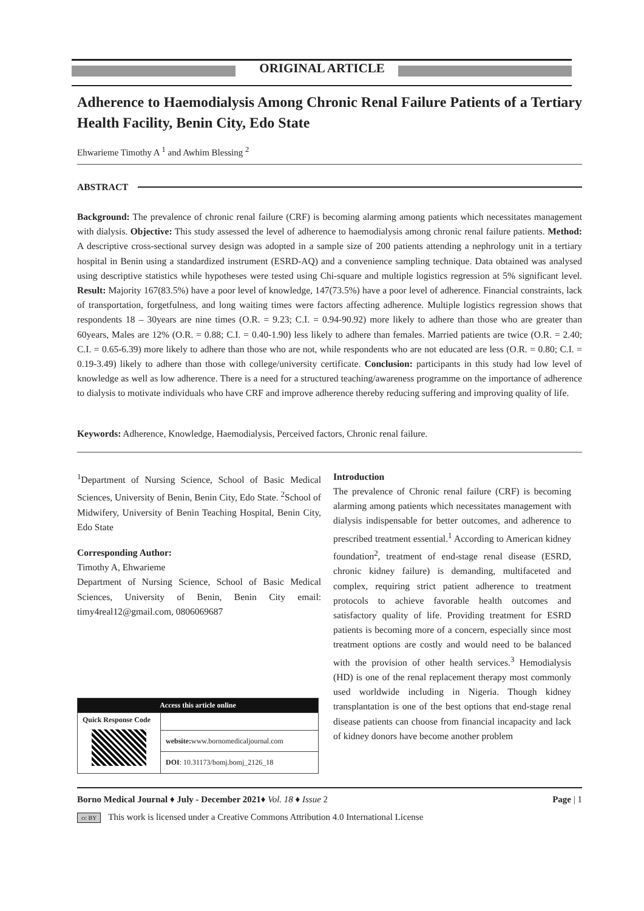ORIGINAL ARTICLE
Adherence to Haemodialysis Among Chronic Renal Failure Patients of a Tertiary Health Facility, Benin City, Edo State
Ehwarieme Timothy A <sup>1</sup> and Awhim Blessing <sup>2</sup>
ABSTRACT
Background: The prevalence of chronic renal failure (CRF) is becoming alarming among patients which necessitates management with dialysis. Objective: This study assessed the level of adherence to haemodialysis among chronic renal failure patients. Method: A descriptive cross-sectional survey design was adopted in a sample size of 200 patients attending a nephrology unit in a tertiary hospital in Benin using a standardized instrument (ESRD-AQ) and a convenience sampling technique. Data obtained was analysed using descriptive statistics while hypotheses were tested using Chi-square and multiple logistics regression at 5% significant level. Result: Majority 167(83.5%) have a poor level of knowledge, 147(73.5%) have a poor level of adherence. Financial constraints, lack of transportation, forgetfulness, and long waiting times were factors affecting adherence. Multiple logistics regression shows that respondents 18 – 30years are nine times (O.R. = 9.23; C.I. = 0.94-90.92) more likely to adhere than those who are greater than 60years, Males are 12% (O.R. = 0.88; C.I. = 0.40-1.90) less likely to adhere than females. Married patients are twice (O.R. = 2.40; C.I. = 0.65-6.39) more likely to adhere than those who are not, while respondents who are not educated are less (O.R. = 0.80; C.I. = 0.19-3.49) likely to adhere than those with college/university certificate. Conclusion: participants in this study had low level of knowledge as well as low adherence. There is a need for a structured teaching/awareness programme on the importance of adherence to dialysis to motivate individuals who have CRF and improve adherence thereby reducing suffering and improving quality of life.
Keywords: Adherence, Knowledge, Haemodialysis, Perceived factors, Chronic renal failure.
<sup>1</sup> Department of Nursing Science, School of Basic Medical Sciences, University of Benin, Benin City, Edo State. <sup>2</sup>School of Midwifery, University of Benin Teaching Hospital, Benin City, Edo State
Corresponding Author:
Timothy A, Ehwarieme
Department of Nursing Science, School of Basic Medical Sciences, University of Benin, Benin City email: timy4real12@gmail.com, 0806069687
| Access this article online | |
| --- | --- |
| Quick Response Code | |
| | website: www.bornomedicaljournal.com |
| | DOI : 10.31173/bomj.bomj_2126_18 |
Introduction
The prevalence of Chronic renal failure (CRF) is becoming alarming among patients which necessitates management with dialysis indispensable for better outcomes, and adherence to prescribed treatment essential.<sup>1</sup> According to American kidney foundation<sup>2</sup>, treatment of end-stage renal disease (ESRD, chronic kidney failure) is demanding, multifaceted and complex, requiring strict patient adherence to treatment protocols to achieve favorable health outcomes and satisfactory quality of life. Providing treatment for ESRD patients is becoming more of a concern, especially since most treatment options are costly and would need to be balanced with the provision of other health services.<sup>3</sup> Hemodialysis (HD) is one of the renal replacement therapy most commonly used worldwide including in Nigeria. Though kidney transplantation is one of the best options that end-stage renal disease patients can choose from financial incapacity and lack of kidney donors have become another problem
Borno Medical Journal ♦ July - December 2021♦ Vol. 18 ♦ Issue 2 Page | 1
cc BY This work is licensed under a Creative Commons Attribution 4.0 International License